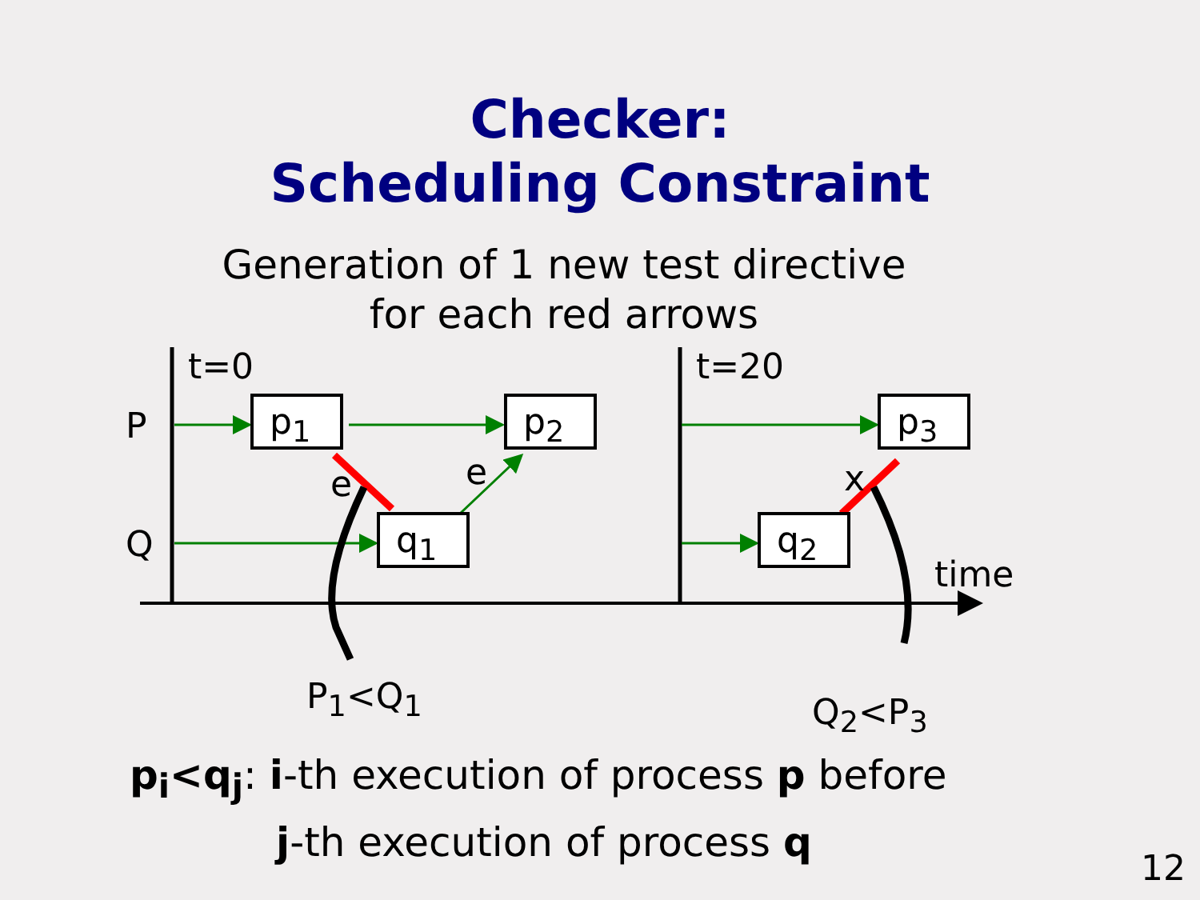Checker:
Scheduling Constraint
Generation of 1 new test directive
for each red arrows
t=0 t=20
P
Q
p<sub>1</sub> p<sub>2</sub> p<sub>3</sub>
q<sub>1</sub> q<sub>2</sub>
e e x
time
P<sub>1</sub><Q<sub>1</sub> Q<sub>2</sub><P<sub>3</sub>
p<sub>i</sub><q<sub>j</sub>: i-th execution of process p before
j-th execution of process q
12